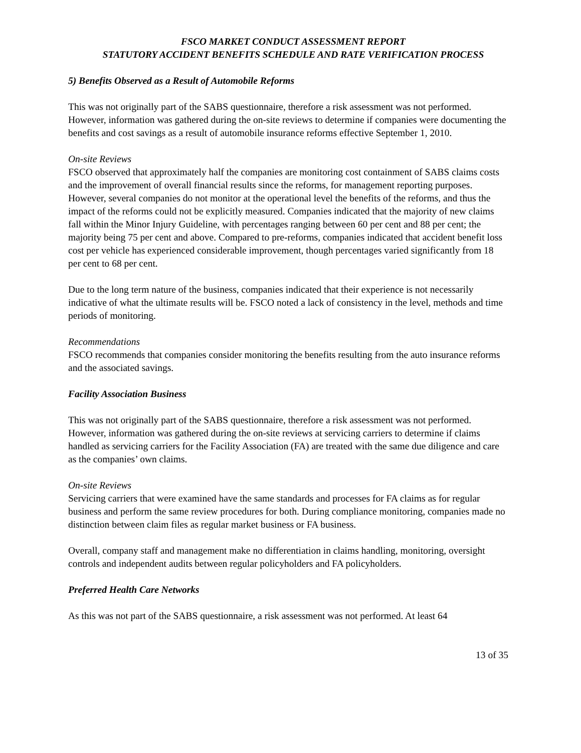FSCO MARKET CONDUCT ASSESSMENT REPORT
STATUTORY ACCIDENT BENEFITS SCHEDULE AND RATE VERIFICATION PROCESS
5) Benefits Observed as a Result of Automobile Reforms
This was not originally part of the SABS questionnaire, therefore a risk assessment was not performed. However, information was gathered during the on-site reviews to determine if companies were documenting the benefits and cost savings as a result of automobile insurance reforms effective September 1, 2010.
On-site Reviews
FSCO observed that approximately half the companies are monitoring cost containment of SABS claims costs and the improvement of overall financial results since the reforms, for management reporting purposes. However, several companies do not monitor at the operational level the benefits of the reforms, and thus the impact of the reforms could not be explicitly measured. Companies indicated that the majority of new claims fall within the Minor Injury Guideline, with percentages ranging between 60 per cent and 88 per cent; the majority being 75 per cent and above. Compared to pre-reforms, companies indicated that accident benefit loss cost per vehicle has experienced considerable improvement, though percentages varied significantly from 18 per cent to 68 per cent.
Due to the long term nature of the business, companies indicated that their experience is not necessarily indicative of what the ultimate results will be. FSCO noted a lack of consistency in the level, methods and time periods of monitoring.
Recommendations
FSCO recommends that companies consider monitoring the benefits resulting from the auto insurance reforms and the associated savings.
Facility Association Business
This was not originally part of the SABS questionnaire, therefore a risk assessment was not performed. However, information was gathered during the on-site reviews at servicing carriers to determine if claims handled as servicing carriers for the Facility Association (FA) are treated with the same due diligence and care as the companies’ own claims.
On-site Reviews
Servicing carriers that were examined have the same standards and processes for FA claims as for regular business and perform the same review procedures for both. During compliance monitoring, companies made no distinction between claim files as regular market business or FA business.
Overall, company staff and management make no differentiation in claims handling, monitoring, oversight controls and independent audits between regular policyholders and FA policyholders.
Preferred Health Care Networks
As this was not part of the SABS questionnaire, a risk assessment was not performed. At least 64
13 of 35